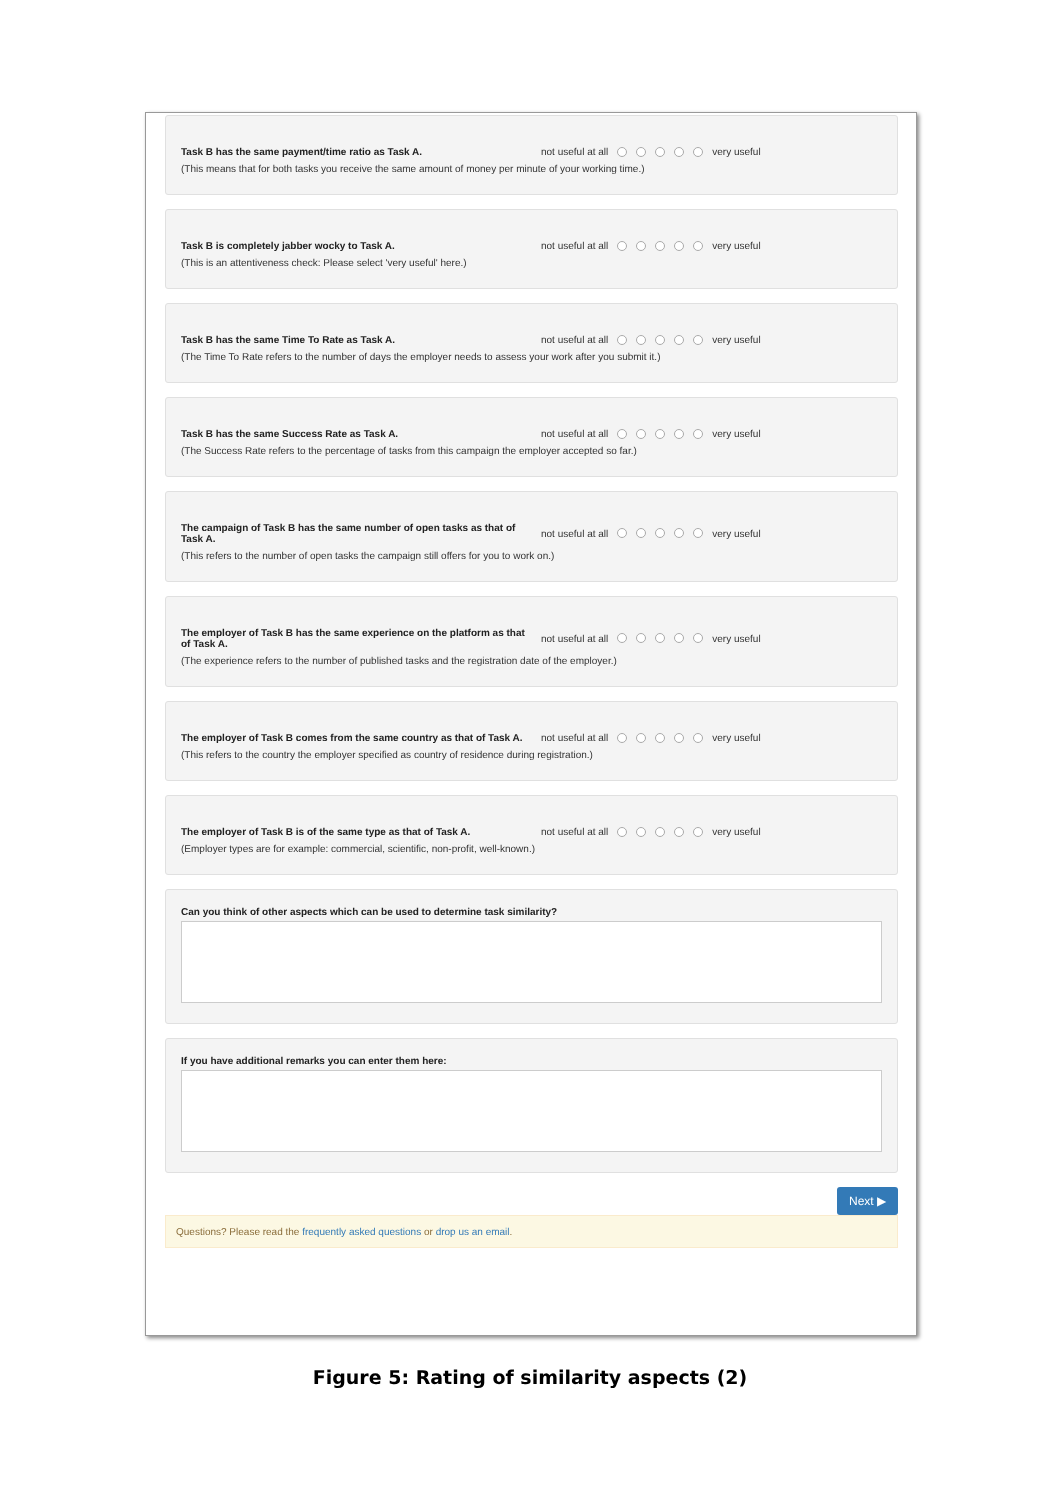Task B has the same payment/time ratio as Task A. not useful at all very useful
(This means that for both tasks you receive the same amount of money per minute of your working time.)
Task B is completely jabber wocky to Task A. not useful at all very useful
(This is an attentiveness check: Please select 'very useful' here.)
Task B has the same Time To Rate as Task A. not useful at all very useful
(The Time To Rate refers to the number of days the employer needs to assess your work after you submit it.)
Task B has the same Success Rate as Task A. not useful at all very useful
(The Success Rate refers to the percentage of tasks from this campaign the employer accepted so far.)
The campaign of Task B has the same number of open tasks as that of Task A.
not useful at all very useful
(This refers to the number of open tasks the campaign still offers for you to work on.)
The employer of Task B has the same experience on the platform as that of Task A.
not useful at all very useful
(The experience refers to the number of published tasks and the registration date of the employer.)
The employer of Task B comes from the same country as that of Task A.
not useful at all very useful
(This refers to the country the employer specified as country of residence during registration.)
The employer of Task B is of the same type as that of Task A.
not useful at all very useful
(Employer types are for example: commercial, scientific, non-profit, well-known.)
Can you think of other aspects which can be used to determine task similarity?
If you have additional remarks you can enter them here:
Next ▶
Questions? Please read the frequently asked questions or drop us an email.
Figure 5: Rating of similarity aspects (2)